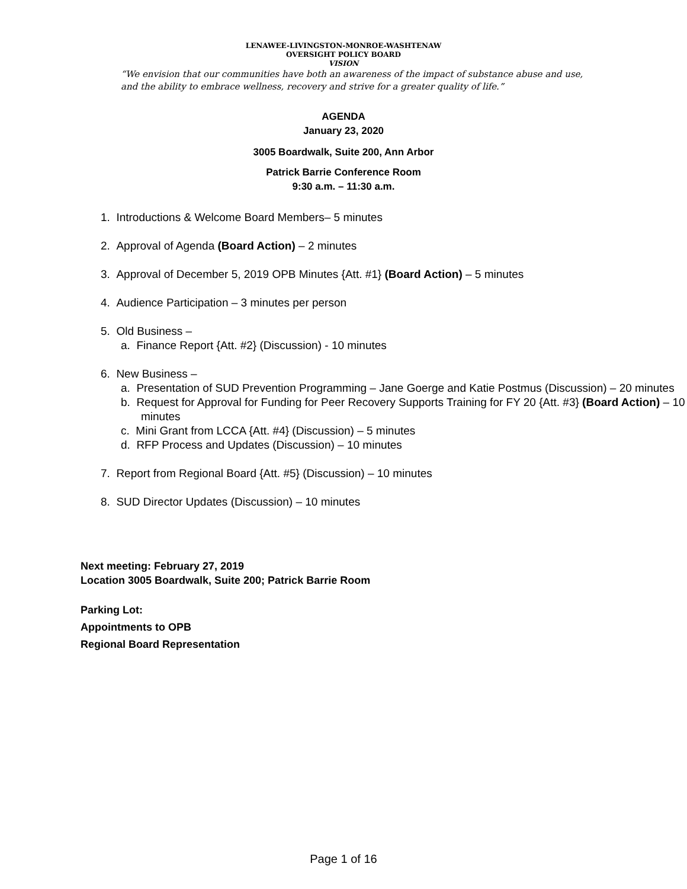LENAWEE-LIVINGSTON-MONROE-WASHTENAW
OVERSIGHT POLICY BOARD
VISION
“We envision that our communities have both an awareness of the impact of substance abuse and use, and the ability to embrace wellness, recovery and strive for a greater quality of life.”
AGENDA
January 23, 2020
3005 Boardwalk, Suite 200, Ann Arbor
Patrick Barrie Conference Room
9:30 a.m. – 11:30 a.m.
1. Introductions & Welcome Board Members– 5 minutes
2. Approval of Agenda (Board Action) – 2 minutes
3. Approval of December 5, 2019 OPB Minutes {Att. #1} (Board Action) – 5 minutes
4. Audience Participation – 3 minutes per person
5. Old Business –
a. Finance Report {Att. #2} (Discussion) - 10 minutes
6. New Business –
a. Presentation of SUD Prevention Programming – Jane Goerge and Katie Postmus (Discussion) – 20 minutes
b. Request for Approval for Funding for Peer Recovery Supports Training for FY 20 {Att. #3} (Board Action) – 10 minutes
c. Mini Grant from LCCA {Att. #4} (Discussion) – 5 minutes
d. RFP Process and Updates (Discussion) – 10 minutes
7. Report from Regional Board {Att. #5} (Discussion) – 10 minutes
8. SUD Director Updates (Discussion) – 10 minutes
Next meeting: February 27, 2019
Location 3005 Boardwalk, Suite 200; Patrick Barrie Room
Parking Lot:
Appointments to OPB
Regional Board Representation
Page 1 of 16